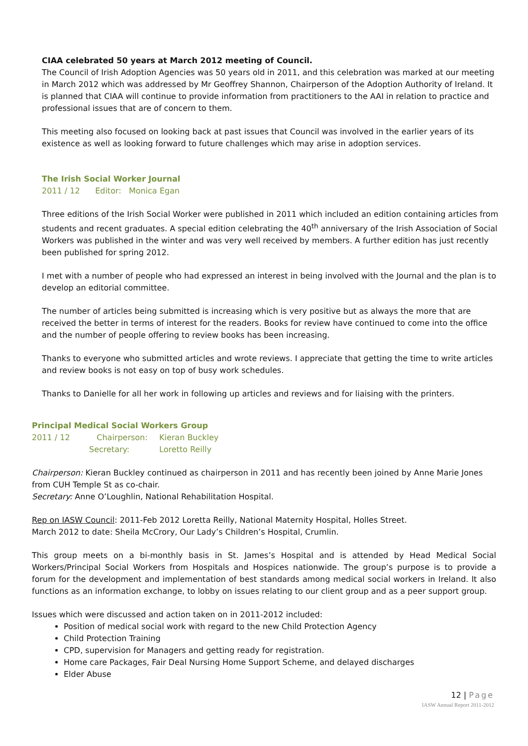CIAA celebrated 50 years at March 2012 meeting of Council.
The Council of Irish Adoption Agencies was 50 years old in 2011, and this celebration was marked at our meeting in March 2012 which was addressed by Mr Geoffrey Shannon, Chairperson of the Adoption Authority of Ireland. It is planned that CIAA will continue to provide information from practitioners to the AAI in relation to practice and professional issues that are of concern to them.
This meeting also focused on looking back at past issues that Council was involved in the earlier years of its existence as well as looking forward to future challenges which may arise in adoption services.
The Irish Social Worker Journal
2011 / 12 Editor: Monica Egan
Three editions of the Irish Social Worker were published in 2011 which included an edition containing articles from students and recent graduates. A special edition celebrating the 40<sup>th</sup> anniversary of the Irish Association of Social Workers was published in the winter and was very well received by members. A further edition has just recently been published for spring 2012.
I met with a number of people who had expressed an interest in being involved with the Journal and the plan is to develop an editorial committee.
The number of articles being submitted is increasing which is very positive but as always the more that are received the better in terms of interest for the readers. Books for review have continued to come into the office and the number of people offering to review books has been increasing.
Thanks to everyone who submitted articles and wrote reviews. I appreciate that getting the time to write articles and review books is not easy on top of busy work schedules.
Thanks to Danielle for all her work in following up articles and reviews and for liaising with the printers.
Principal Medical Social Workers Group
2011 / 12 Chairperson: Kieran Buckley Secretary: Loretto Reilly
Chairperson: Kieran Buckley continued as chairperson in 2011 and has recently been joined by Anne Marie Jones from CUH Temple St as co-chair.
Secretary: Anne O’Loughlin, National Rehabilitation Hospital.
Rep on IASW Council: 2011-Feb 2012 Loretta Reilly, National Maternity Hospital, Holles Street.
March 2012 to date: Sheila McCrory, Our Lady’s Children’s Hospital, Crumlin.
This group meets on a bi-monthly basis in St. James’s Hospital and is attended by Head Medical Social Workers/Principal Social Workers from Hospitals and Hospices nationwide. The group’s purpose is to provide a forum for the development and implementation of best standards among medical social workers in Ireland. It also functions as an information exchange, to lobby on issues relating to our client group and as a peer support group.
Issues which were discussed and action taken on in 2011-2012 included:
Position of medical social work with regard to the new Child Protection Agency
Child Protection Training
CPD, supervision for Managers and getting ready for registration.
Home care Packages, Fair Deal Nursing Home Support Scheme, and delayed discharges
Elder Abuse
12 | Page
IASW Annual Report 2011-2012